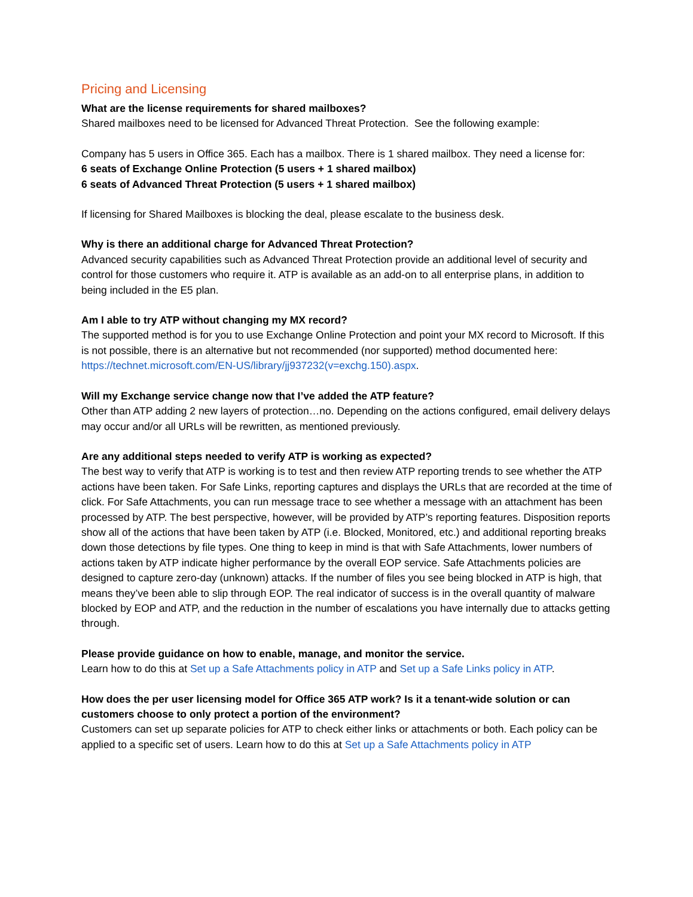Pricing and Licensing
What are the license requirements for shared mailboxes?
Shared mailboxes need to be licensed for Advanced Threat Protection. See the following example:
Company has 5 users in Office 365. Each has a mailbox. There is 1 shared mailbox. They need a license for:
6 seats of Exchange Online Protection (5 users + 1 shared mailbox)
6 seats of Advanced Threat Protection (5 users + 1 shared mailbox)
If licensing for Shared Mailboxes is blocking the deal, please escalate to the business desk.
Why is there an additional charge for Advanced Threat Protection?
Advanced security capabilities such as Advanced Threat Protection provide an additional level of security and control for those customers who require it. ATP is available as an add-on to all enterprise plans, in addition to being included in the E5 plan.
Am I able to try ATP without changing my MX record?
The supported method is for you to use Exchange Online Protection and point your MX record to Microsoft. If this is not possible, there is an alternative but not recommended (nor supported) method documented here: https://technet.microsoft.com/EN-US/library/jj937232(v=exchg.150).aspx.
Will my Exchange service change now that I’ve added the ATP feature?
Other than ATP adding 2 new layers of protection…no. Depending on the actions configured, email delivery delays may occur and/or all URLs will be rewritten, as mentioned previously.
Are any additional steps needed to verify ATP is working as expected?
The best way to verify that ATP is working is to test and then review ATP reporting trends to see whether the ATP actions have been taken. For Safe Links, reporting captures and displays the URLs that are recorded at the time of click. For Safe Attachments, you can run message trace to see whether a message with an attachment has been processed by ATP. The best perspective, however, will be provided by ATP’s reporting features. Disposition reports show all of the actions that have been taken by ATP (i.e. Blocked, Monitored, etc.) and additional reporting breaks down those detections by file types. One thing to keep in mind is that with Safe Attachments, lower numbers of actions taken by ATP indicate higher performance by the overall EOP service. Safe Attachments policies are designed to capture zero-day (unknown) attacks. If the number of files you see being blocked in ATP is high, that means they’ve been able to slip through EOP. The real indicator of success is in the overall quantity of malware blocked by EOP and ATP, and the reduction in the number of escalations you have internally due to attacks getting through.
Please provide guidance on how to enable, manage, and monitor the service.
Learn how to do this at Set up a Safe Attachments policy in ATP and Set up a Safe Links policy in ATP.
How does the per user licensing model for Office 365 ATP work? Is it a tenant-wide solution or can customers choose to only protect a portion of the environment?
Customers can set up separate policies for ATP to check either links or attachments or both. Each policy can be applied to a specific set of users. Learn how to do this at Set up a Safe Attachments policy in ATP